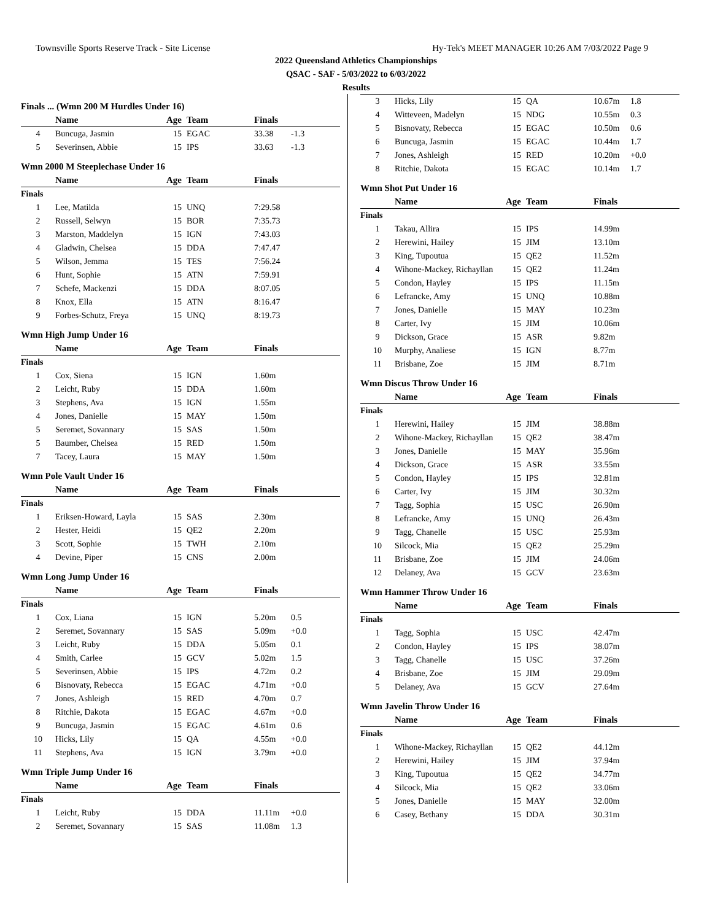Townsville Sports Reserve Track - Site License Hy-Tek's MEET MANAGER 10:26 AM 7/03/2022 Page 9
2022 Queensland Athletics Championships
QSAC - SAF - 5/03/2022 to 6/03/2022
Results
Finals ... (Wmn 200 M Hurdles Under 16)
| | Name | Age | Team | Finals | |
| --- | --- | --- | --- | --- | --- |
| 4 | Buncuga, Jasmin | 15 | EGAC | 33.38 | -1.3 |
| 5 | Severinsen, Abbie | 15 | IPS | 33.63 | -1.3 |
Wmn 2000 M Steeplechase Under 16
| | Name | Age | Team | Finals | |
| --- | --- | --- | --- | --- | --- |
| Finals | | | | | |
| 1 | Lee, Matilda | 15 | UNQ | 7:29.58 | |
| 2 | Russell, Selwyn | 15 | BOR | 7:35.73 | |
| 3 | Marston, Maddelyn | 15 | IGN | 7:43.03 | |
| 4 | Gladwin, Chelsea | 15 | DDA | 7:47.47 | |
| 5 | Wilson, Jemma | 15 | TES | 7:56.24 | |
| 6 | Hunt, Sophie | 15 | ATN | 7:59.91 | |
| 7 | Schefe, Mackenzi | 15 | DDA | 8:07.05 | |
| 8 | Knox, Ella | 15 | ATN | 8:16.47 | |
| 9 | Forbes-Schutz, Freya | 15 | UNQ | 8:19.73 | |
Wmn High Jump Under 16
| | Name | Age | Team | Finals | |
| --- | --- | --- | --- | --- | --- |
| Finals | | | | | |
| 1 | Cox, Siena | 15 | IGN | 1.60m | |
| 2 | Leicht, Ruby | 15 | DDA | 1.60m | |
| 3 | Stephens, Ava | 15 | IGN | 1.55m | |
| 4 | Jones, Danielle | 15 | MAY | 1.50m | |
| 5 | Seremet, Sovannary | 15 | SAS | 1.50m | |
| 5 | Baumber, Chelsea | 15 | RED | 1.50m | |
| 7 | Tacey, Laura | 15 | MAY | 1.50m | |
Wmn Pole Vault Under 16
| | Name | Age | Team | Finals | |
| --- | --- | --- | --- | --- | --- |
| Finals | | | | | |
| 1 | Eriksen-Howard, Layla | 15 | SAS | 2.30m | |
| 2 | Hester, Heidi | 15 | QE2 | 2.20m | |
| 3 | Scott, Sophie | 15 | TWH | 2.10m | |
| 4 | Devine, Piper | 15 | CNS | 2.00m | |
Wmn Long Jump Under 16
| | Name | Age | Team | Finals | |
| --- | --- | --- | --- | --- | --- |
| Finals | | | | | |
| 1 | Cox, Liana | 15 | IGN | 5.20m | 0.5 |
| 2 | Seremet, Sovannary | 15 | SAS | 5.09m | +0.0 |
| 3 | Leicht, Ruby | 15 | DDA | 5.05m | 0.1 |
| 4 | Smith, Carlee | 15 | GCV | 5.02m | 1.5 |
| 5 | Severinsen, Abbie | 15 | IPS | 4.72m | 0.2 |
| 6 | Bisnovaty, Rebecca | 15 | EGAC | 4.71m | +0.0 |
| 7 | Jones, Ashleigh | 15 | RED | 4.70m | 0.7 |
| 8 | Ritchie, Dakota | 15 | EGAC | 4.67m | +0.0 |
| 9 | Buncuga, Jasmin | 15 | EGAC | 4.61m | 0.6 |
| 10 | Hicks, Lily | 15 | QA | 4.55m | +0.0 |
| 11 | Stephens, Ava | 15 | IGN | 3.79m | +0.0 |
Wmn Triple Jump Under 16
| | Name | Age | Team | Finals | |
| --- | --- | --- | --- | --- | --- |
| Finals | | | | | |
| 1 | Leicht, Ruby | 15 | DDA | 11.11m | +0.0 |
| 2 | Seremet, Sovannary | 15 | SAS | 11.08m | 1.3 |
| 3 | Hicks, Lily | 15 | QA | 10.67m | 1.8 |
| 4 | Witteveen, Madelyn | 15 | NDG | 10.55m | 0.3 |
| 5 | Bisnovaty, Rebecca | 15 | EGAC | 10.50m | 0.6 |
| 6 | Buncuga, Jasmin | 15 | EGAC | 10.44m | 1.7 |
| 7 | Jones, Ashleigh | 15 | RED | 10.20m | +0.0 |
| 8 | Ritchie, Dakota | 15 | EGAC | 10.14m | 1.7 |
Wmn Shot Put Under 16
| | Name | Age | Team | Finals | |
| --- | --- | --- | --- | --- | --- |
| Finals | | | | | |
| 1 | Takau, Allira | 15 | IPS | 14.99m | |
| 2 | Herewini, Hailey | 15 | JIM | 13.10m | |
| 3 | King, Tupoutua | 15 | QE2 | 11.52m | |
| 4 | Wihone-Mackey, Richayllan | 15 | QE2 | 11.24m | |
| 5 | Condon, Hayley | 15 | IPS | 11.15m | |
| 6 | Lefrancke, Amy | 15 | UNQ | 10.88m | |
| 7 | Jones, Danielle | 15 | MAY | 10.23m | |
| 8 | Carter, Ivy | 15 | JIM | 10.06m | |
| 9 | Dickson, Grace | 15 | ASR | 9.82m | |
| 10 | Murphy, Analiese | 15 | IGN | 8.77m | |
| 11 | Brisbane, Zoe | 15 | JIM | 8.71m | |
Wmn Discus Throw Under 16
| | Name | Age | Team | Finals | |
| --- | --- | --- | --- | --- | --- |
| Finals | | | | | |
| 1 | Herewini, Hailey | 15 | JIM | 38.88m | |
| 2 | Wihone-Mackey, Richayllan | 15 | QE2 | 38.47m | |
| 3 | Jones, Danielle | 15 | MAY | 35.96m | |
| 4 | Dickson, Grace | 15 | ASR | 33.55m | |
| 5 | Condon, Hayley | 15 | IPS | 32.81m | |
| 6 | Carter, Ivy | 15 | JIM | 30.32m | |
| 7 | Tagg, Sophia | 15 | USC | 26.90m | |
| 8 | Lefrancke, Amy | 15 | UNQ | 26.43m | |
| 9 | Tagg, Chanelle | 15 | USC | 25.93m | |
| 10 | Silcock, Mia | 15 | QE2 | 25.29m | |
| 11 | Brisbane, Zoe | 15 | JIM | 24.06m | |
| 12 | Delaney, Ava | 15 | GCV | 23.63m | |
Wmn Hammer Throw Under 16
| | Name | Age | Team | Finals | |
| --- | --- | --- | --- | --- | --- |
| Finals | | | | | |
| 1 | Tagg, Sophia | 15 | USC | 42.47m | |
| 2 | Condon, Hayley | 15 | IPS | 38.07m | |
| 3 | Tagg, Chanelle | 15 | USC | 37.26m | |
| 4 | Brisbane, Zoe | 15 | JIM | 29.09m | |
| 5 | Delaney, Ava | 15 | GCV | 27.64m | |
Wmn Javelin Throw Under 16
| | Name | Age | Team | Finals | |
| --- | --- | --- | --- | --- | --- |
| Finals | | | | | |
| 1 | Wihone-Mackey, Richayllan | 15 | QE2 | 44.12m | |
| 2 | Herewini, Hailey | 15 | JIM | 37.94m | |
| 3 | King, Tupoutua | 15 | QE2 | 34.77m | |
| 4 | Silcock, Mia | 15 | QE2 | 33.06m | |
| 5 | Jones, Danielle | 15 | MAY | 32.00m | |
| 6 | Casey, Bethany | 15 | DDA | 30.31m | |